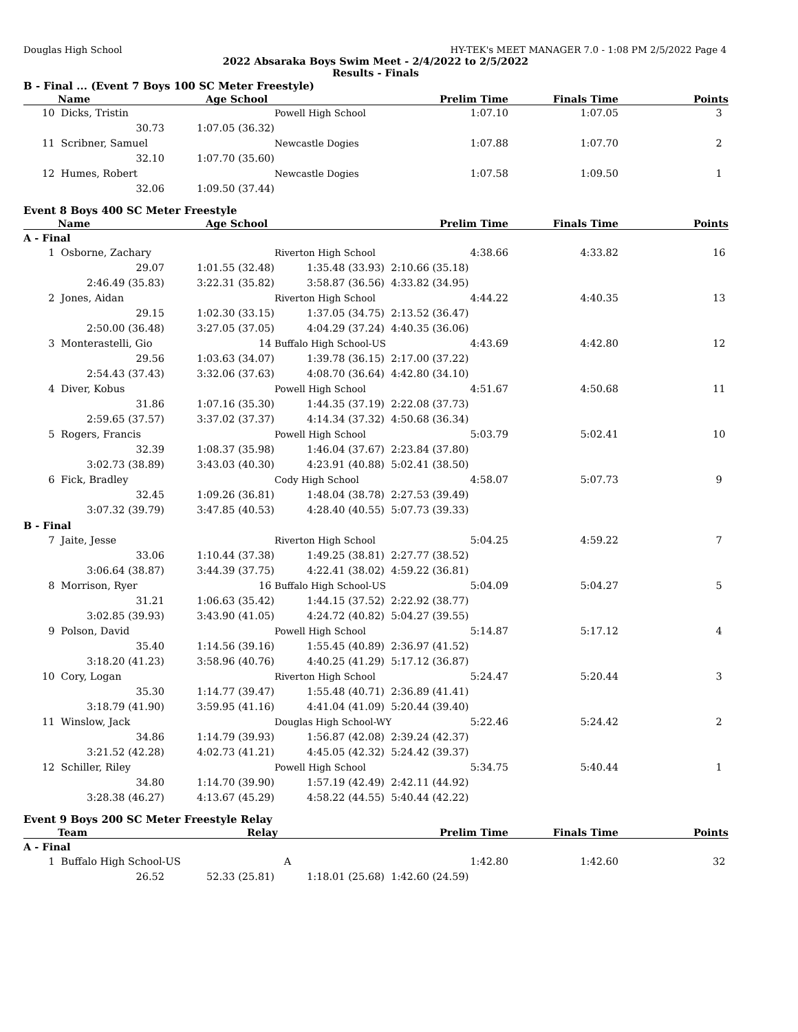Douglas High School HY-TEK's MEET MANAGER 7.0 - 1:08 PM 2/5/2022 Page 4
2022 Absaraka Boys Swim Meet - 2/4/2022 to 2/5/2022
Results - Finals
B - Final ... (Event 7 Boys 100 SC Meter Freestyle)
| | Name | Age School | | Prelim Time | Finals Time | Points |
| --- | --- | --- | --- | --- | --- | --- |
| 10 | Dicks, Tristin | | Powell High School | 1:07.10 | 1:07.05 | 3 |
| | 30.73 | 1:07.05 (36.32) | | | | |
| 11 | Scribner, Samuel | | Newcastle Dogies | 1:07.88 | 1:07.70 | 2 |
| | 32.10 | 1:07.70 (35.60) | | | | |
| 12 | Humes, Robert | | Newcastle Dogies | 1:07.58 | 1:09.50 | 1 |
| | 32.06 | 1:09.50 (37.44) | | | | |
Event 8 Boys 400 SC Meter Freestyle
| | Name | Age School | | Prelim Time | Finals Time | Points |
| --- | --- | --- | --- | --- | --- | --- |
| A - Final | | | | | | |
| 1 | Osborne, Zachary | | Riverton High School | 4:38.66 | 4:33.82 | 16 |
| | 29.07 | 1:01.55 (32.48) | 1:35.48 (33.93) | 2:10.66 (35.18) | | |
| | 2:46.49 (35.83) | 3:22.31 (35.82) | 3:58.87 (36.56) | 4:33.82 (34.95) | | |
| 2 | Jones, Aidan | | Riverton High School | 4:44.22 | 4:40.35 | 13 |
| | 29.15 | 1:02.30 (33.15) | 1:37.05 (34.75) | 2:13.52 (36.47) | | |
| | 2:50.00 (36.48) | 3:27.05 (37.05) | 4:04.29 (37.24) | 4:40.35 (36.06) | | |
| 3 | Monterastelli, Gio | 14 | Buffalo High School-US | 4:43.69 | 4:42.80 | 12 |
| | 29.56 | 1:03.63 (34.07) | 1:39.78 (36.15) | 2:17.00 (37.22) | | |
| | 2:54.43 (37.43) | 3:32.06 (37.63) | 4:08.70 (36.64) | 4:42.80 (34.10) | | |
| 4 | Diver, Kobus | | Powell High School | 4:51.67 | 4:50.68 | 11 |
| | 31.86 | 1:07.16 (35.30) | 1:44.35 (37.19) | 2:22.08 (37.73) | | |
| | 2:59.65 (37.57) | 3:37.02 (37.37) | 4:14.34 (37.32) | 4:50.68 (36.34) | | |
| 5 | Rogers, Francis | | Powell High School | 5:03.79 | 5:02.41 | 10 |
| | 32.39 | 1:08.37 (35.98) | 1:46.04 (37.67) | 2:23.84 (37.80) | | |
| | 3:02.73 (38.89) | 3:43.03 (40.30) | 4:23.91 (40.88) | 5:02.41 (38.50) | | |
| 6 | Fick, Bradley | | Cody High School | 4:58.07 | 5:07.73 | 9 |
| | 32.45 | 1:09.26 (36.81) | 1:48.04 (38.78) | 2:27.53 (39.49) | | |
| | 3:07.32 (39.79) | 3:47.85 (40.53) | 4:28.40 (40.55) | 5:07.73 (39.33) | | |
| B - Final | | | | | | |
| 7 | Jaite, Jesse | | Riverton High School | 5:04.25 | 4:59.22 | 7 |
| | 33.06 | 1:10.44 (37.38) | 1:49.25 (38.81) | 2:27.77 (38.52) | | |
| | 3:06.64 (38.87) | 3:44.39 (37.75) | 4:22.41 (38.02) | 4:59.22 (36.81) | | |
| 8 | Morrison, Ryer | 16 | Buffalo High School-US | 5:04.09 | 5:04.27 | 5 |
| | 31.21 | 1:06.63 (35.42) | 1:44.15 (37.52) | 2:22.92 (38.77) | | |
| | 3:02.85 (39.93) | 3:43.90 (41.05) | 4:24.72 (40.82) | 5:04.27 (39.55) | | |
| 9 | Polson, David | | Powell High School | 5:14.87 | 5:17.12 | 4 |
| | 35.40 | 1:14.56 (39.16) | 1:55.45 (40.89) | 2:36.97 (41.52) | | |
| | 3:18.20 (41.23) | 3:58.96 (40.76) | 4:40.25 (41.29) | 5:17.12 (36.87) | | |
| 10 | Cory, Logan | | Riverton High School | 5:24.47 | 5:20.44 | 3 |
| | 35.30 | 1:14.77 (39.47) | 1:55.48 (40.71) | 2:36.89 (41.41) | | |
| | 3:18.79 (41.90) | 3:59.95 (41.16) | 4:41.04 (41.09) | 5:20.44 (39.40) | | |
| 11 | Winslow, Jack | | Douglas High School-WY | 5:22.46 | 5:24.42 | 2 |
| | 34.86 | 1:14.79 (39.93) | 1:56.87 (42.08) | 2:39.24 (42.37) | | |
| | 3:21.52 (42.28) | 4:02.73 (41.21) | 4:45.05 (42.32) | 5:24.42 (39.37) | | |
| 12 | Schiller, Riley | | Powell High School | 5:34.75 | 5:40.44 | 1 |
| | 34.80 | 1:14.70 (39.90) | 1:57.19 (42.49) | 2:42.11 (44.92) | | |
| | 3:28.38 (46.27) | 4:13.67 (45.29) | 4:58.22 (44.55) | 5:40.44 (42.22) | | |
Event 9 Boys 200 SC Meter Freestyle Relay
| | Team | Relay | | Prelim Time | Finals Time | Points |
| --- | --- | --- | --- | --- | --- | --- |
| A - Final | | | | | | |
| 1 | Buffalo High School-US | | A | 1:42.80 | 1:42.60 | 32 |
| | 26.52 | 52.33 (25.81) | 1:18.01 (25.68) | 1:42.60 (24.59) | | |